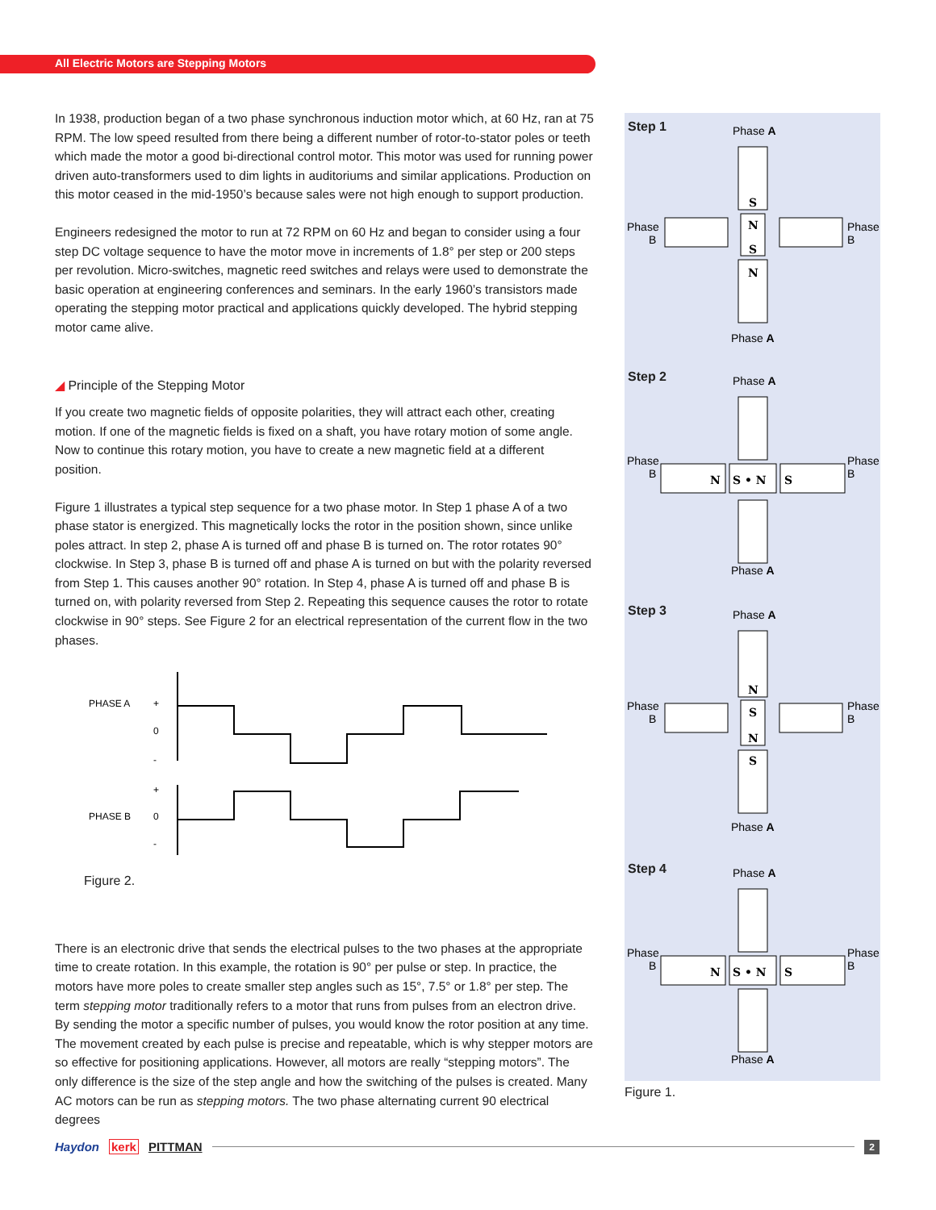All Electric Motors are Stepping Motors
In 1938, production began of a two phase synchronous induction motor which, at 60 Hz, ran at 75 RPM. The low speed resulted from there being a different number of rotor-to-stator poles or teeth which made the motor a good bi-directional control motor. This motor was used for running power driven auto-transformers used to dim lights in auditoriums and similar applications. Production on this motor ceased in the mid-1950’s because sales were not high enough to support production.
Engineers redesigned the motor to run at 72 RPM on 60 Hz and began to consider using a four step DC voltage sequence to have the motor move in increments of 1.8° per step or 200 steps per revolution. Micro-switches, magnetic reed switches and relays were used to demonstrate the basic operation at engineering conferences and seminars. In the early 1960’s transistors made operating the stepping motor practical and applications quickly developed. The hybrid stepping motor came alive.
◢ Principle of the Stepping Motor
If you create two magnetic fields of opposite polarities, they will attract each other, creating motion. If one of the magnetic fields is fixed on a shaft, you have rotary motion of some angle.
Now to continue this rotary motion, you have to create a new magnetic field at a different position.
Figure 1 illustrates a typical step sequence for a two phase motor. In Step 1 phase A of a two phase stator is energized. This magnetically locks the rotor in the position shown, since unlike poles attract. In step 2, phase A is turned off and phase B is turned on. The rotor rotates 90° clockwise. In Step 3, phase B is turned off and phase A is turned on but with the polarity reversed from Step 1. This causes another 90° rotation. In Step 4, phase A is turned off and phase B is turned on, with polarity reversed from Step 2. Repeating this sequence causes the rotor to rotate clockwise in 90° steps. See Figure 2 for an electrical representation of the current flow in the two phases.
PHASE A
+
0
-
+
PHASE B
0
-
Figure 2.
There is an electronic drive that sends the electrical pulses to the two phases at the appropriate time to create rotation. In this example, the rotation is 90° per pulse or step. In practice, the motors have more poles to create smaller step angles such as 15°, 7.5° or 1.8° per step. The term stepping motor traditionally refers to a motor that runs from pulses from an electron drive. By sending the motor a specific number of pulses, you would know the rotor position at any time. The movement created by each pulse is precise and repeatable, which is why stepper motors are so effective for positioning applications. However, all motors are really “stepping motors”. The only difference is the size of the step angle and how the switching of the pulses is created. Many AC motors can be run as stepping motors. The two phase alternating current 90 electrical degrees
Step 1
Phase A
Phase
B
Phase
B
Phase A
S
N
S
N
Step 2
Phase A
Phase
B
Phase
B
Phase A
N
S • N
S
Step 3
Phase A
Phase
B
Phase
B
Phase A
N
S
N
S
Step 4
Phase A
Phase
B
Phase
B
Phase A
N
S • N
S
Figure 1.
Haydon kerk PITTMAN
2